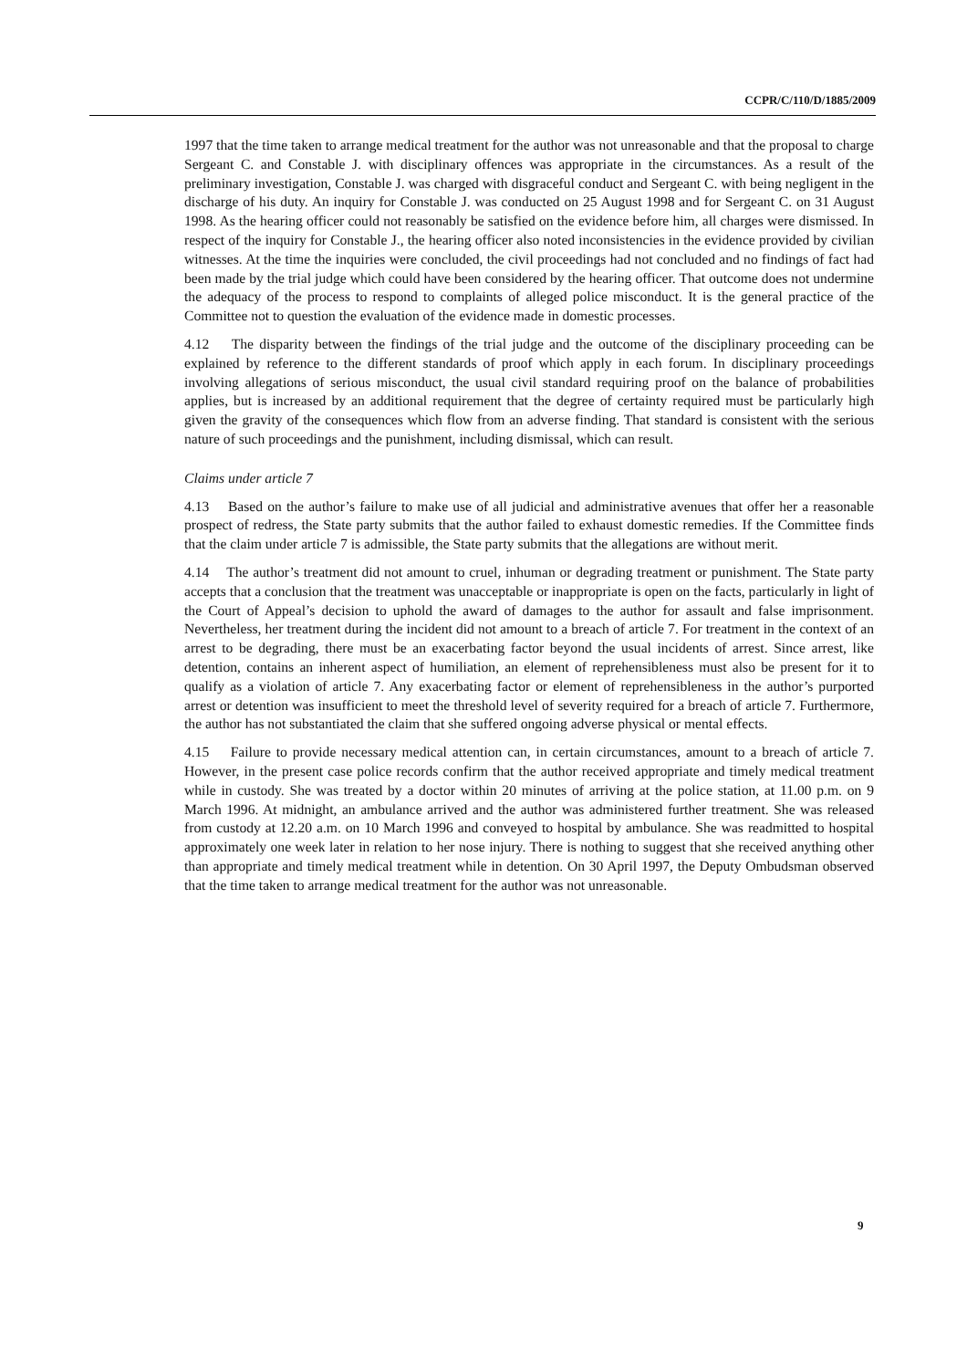CCPR/C/110/D/1885/2009
1997 that the time taken to arrange medical treatment for the author was not unreasonable and that the proposal to charge Sergeant C. and Constable J. with disciplinary offences was appropriate in the circumstances. As a result of the preliminary investigation, Constable J. was charged with disgraceful conduct and Sergeant C. with being negligent in the discharge of his duty. An inquiry for Constable J. was conducted on 25 August 1998 and for Sergeant C. on 31 August 1998. As the hearing officer could not reasonably be satisfied on the evidence before him, all charges were dismissed. In respect of the inquiry for Constable J., the hearing officer also noted inconsistencies in the evidence provided by civilian witnesses. At the time the inquiries were concluded, the civil proceedings had not concluded and no findings of fact had been made by the trial judge which could have been considered by the hearing officer. That outcome does not undermine the adequacy of the process to respond to complaints of alleged police misconduct. It is the general practice of the Committee not to question the evaluation of the evidence made in domestic processes.
4.12 The disparity between the findings of the trial judge and the outcome of the disciplinary proceeding can be explained by reference to the different standards of proof which apply in each forum. In disciplinary proceedings involving allegations of serious misconduct, the usual civil standard requiring proof on the balance of probabilities applies, but is increased by an additional requirement that the degree of certainty required must be particularly high given the gravity of the consequences which flow from an adverse finding. That standard is consistent with the serious nature of such proceedings and the punishment, including dismissal, which can result.
Claims under article 7
4.13 Based on the author’s failure to make use of all judicial and administrative avenues that offer her a reasonable prospect of redress, the State party submits that the author failed to exhaust domestic remedies. If the Committee finds that the claim under article 7 is admissible, the State party submits that the allegations are without merit.
4.14 The author’s treatment did not amount to cruel, inhuman or degrading treatment or punishment. The State party accepts that a conclusion that the treatment was unacceptable or inappropriate is open on the facts, particularly in light of the Court of Appeal’s decision to uphold the award of damages to the author for assault and false imprisonment. Nevertheless, her treatment during the incident did not amount to a breach of article 7. For treatment in the context of an arrest to be degrading, there must be an exacerbating factor beyond the usual incidents of arrest. Since arrest, like detention, contains an inherent aspect of humiliation, an element of reprehensibleness must also be present for it to qualify as a violation of article 7. Any exacerbating factor or element of reprehensibleness in the author’s purported arrest or detention was insufficient to meet the threshold level of severity required for a breach of article 7. Furthermore, the author has not substantiated the claim that she suffered ongoing adverse physical or mental effects.
4.15 Failure to provide necessary medical attention can, in certain circumstances, amount to a breach of article 7. However, in the present case police records confirm that the author received appropriate and timely medical treatment while in custody. She was treated by a doctor within 20 minutes of arriving at the police station, at 11.00 p.m. on 9 March 1996. At midnight, an ambulance arrived and the author was administered further treatment. She was released from custody at 12.20 a.m. on 10 March 1996 and conveyed to hospital by ambulance. She was readmitted to hospital approximately one week later in relation to her nose injury. There is nothing to suggest that she received anything other than appropriate and timely medical treatment while in detention. On 30 April 1997, the Deputy Ombudsman observed that the time taken to arrange medical treatment for the author was not unreasonable.
9